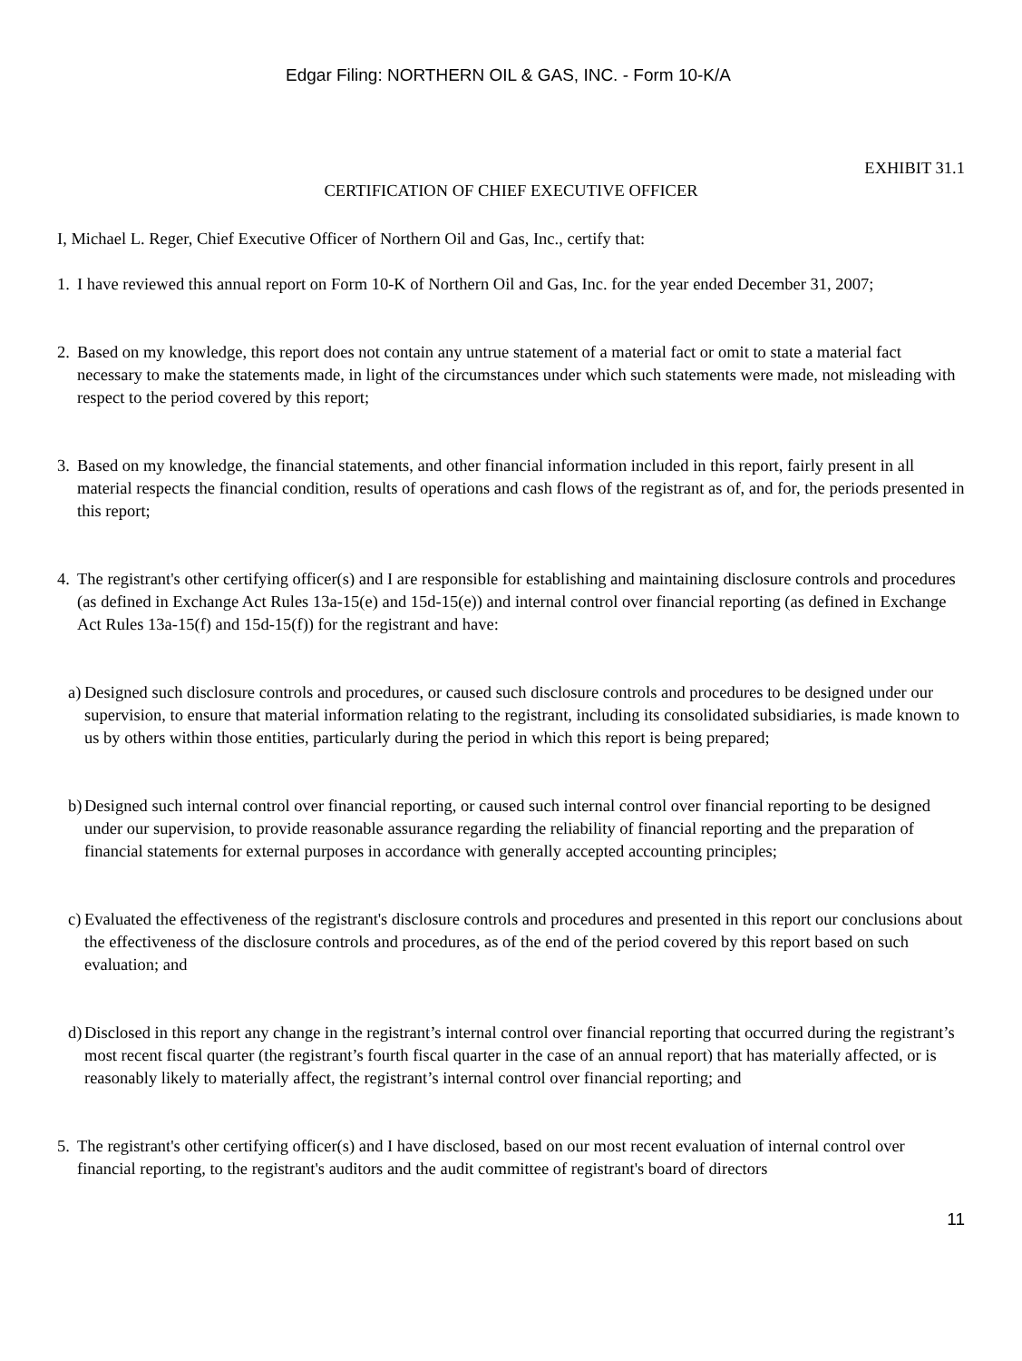Edgar Filing: NORTHERN OIL & GAS, INC. - Form 10-K/A
EXHIBIT 31.1
CERTIFICATION OF CHIEF EXECUTIVE OFFICER
I, Michael L. Reger, Chief Executive Officer of Northern Oil and Gas, Inc., certify that:
1. I have reviewed this annual report on Form 10-K of Northern Oil and Gas, Inc. for the year ended December 31, 2007;
2. Based on my knowledge, this report does not contain any untrue statement of a material fact or omit to state a material fact necessary to make the statements made, in light of the circumstances under which such statements were made, not misleading with respect to the period covered by this report;
3. Based on my knowledge, the financial statements, and other financial information included in this report, fairly present in all material respects the financial condition, results of operations and cash flows of the registrant as of, and for, the periods presented in this report;
4. The registrant's other certifying officer(s) and I are responsible for establishing and maintaining disclosure controls and procedures (as defined in Exchange Act Rules 13a-15(e) and 15d-15(e)) and internal control over financial reporting (as defined in Exchange Act Rules 13a-15(f) and 15d-15(f)) for the registrant and have:
a) Designed such disclosure controls and procedures, or caused such disclosure controls and procedures to be designed under our supervision, to ensure that material information relating to the registrant, including its consolidated subsidiaries, is made known to us by others within those entities, particularly during the period in which this report is being prepared;
b) Designed such internal control over financial reporting, or caused such internal control over financial reporting to be designed under our supervision, to provide reasonable assurance regarding the reliability of financial reporting and the preparation of financial statements for external purposes in accordance with generally accepted accounting principles;
c) Evaluated the effectiveness of the registrant's disclosure controls and procedures and presented in this report our conclusions about the effectiveness of the disclosure controls and procedures, as of the end of the period covered by this report based on such evaluation; and
d) Disclosed in this report any change in the registrant’s internal control over financial reporting that occurred during the registrant’s most recent fiscal quarter (the registrant’s fourth fiscal quarter in the case of an annual report) that has materially affected, or is reasonably likely to materially affect, the registrant’s internal control over financial reporting; and
5. The registrant's other certifying officer(s) and I have disclosed, based on our most recent evaluation of internal control over financial reporting, to the registrant's auditors and the audit committee of registrant's board of directors
11